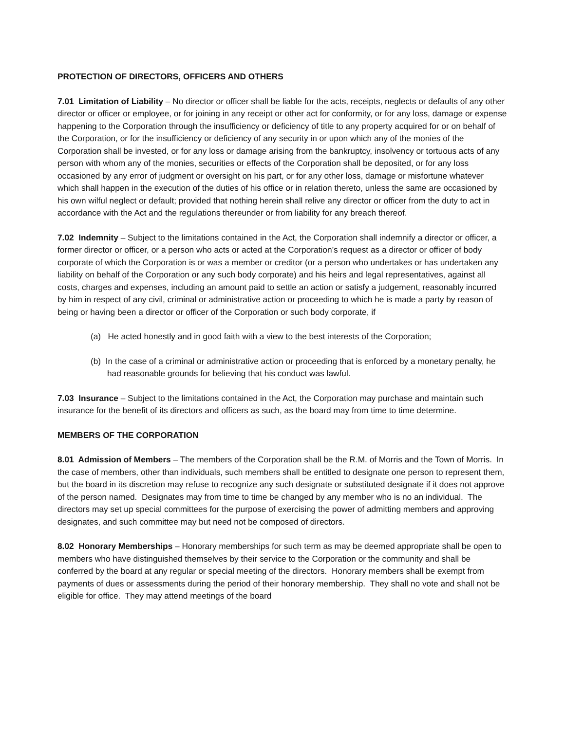PROTECTION OF DIRECTORS, OFFICERS AND OTHERS
7.01 Limitation of Liability – No director or officer shall be liable for the acts, receipts, neglects or defaults of any other director or officer or employee, or for joining in any receipt or other act for conformity, or for any loss, damage or expense happening to the Corporation through the insufficiency or deficiency of title to any property acquired for or on behalf of the Corporation, or for the insufficiency or deficiency of any security in or upon which any of the monies of the Corporation shall be invested, or for any loss or damage arising from the bankruptcy, insolvency or tortuous acts of any person with whom any of the monies, securities or effects of the Corporation shall be deposited, or for any loss occasioned by any error of judgment or oversight on his part, or for any other loss, damage or misfortune whatever which shall happen in the execution of the duties of his office or in relation thereto, unless the same are occasioned by his own wilful neglect or default; provided that nothing herein shall relive any director or officer from the duty to act in accordance with the Act and the regulations thereunder or from liability for any breach thereof.
7.02 Indemnity – Subject to the limitations contained in the Act, the Corporation shall indemnify a director or officer, a former director or officer, or a person who acts or acted at the Corporation’s request as a director or officer of body corporate of which the Corporation is or was a member or creditor (or a person who undertakes or has undertaken any liability on behalf of the Corporation or any such body corporate) and his heirs and legal representatives, against all costs, charges and expenses, including an amount paid to settle an action or satisfy a judgement, reasonably incurred by him in respect of any civil, criminal or administrative action or proceeding to which he is made a party by reason of being or having been a director or officer of the Corporation or such body corporate, if
(a) He acted honestly and in good faith with a view to the best interests of the Corporation;
(b) In the case of a criminal or administrative action or proceeding that is enforced by a monetary penalty, he had reasonable grounds for believing that his conduct was lawful.
7.03 Insurance – Subject to the limitations contained in the Act, the Corporation may purchase and maintain such insurance for the benefit of its directors and officers as such, as the board may from time to time determine.
MEMBERS OF THE CORPORATION
8.01 Admission of Members – The members of the Corporation shall be the R.M. of Morris and the Town of Morris. In the case of members, other than individuals, such members shall be entitled to designate one person to represent them, but the board in its discretion may refuse to recognize any such designate or substituted designate if it does not approve of the person named. Designates may from time to time be changed by any member who is no an individual. The directors may set up special committees for the purpose of exercising the power of admitting members and approving designates, and such committee may but need not be composed of directors.
8.02 Honorary Memberships – Honorary memberships for such term as may be deemed appropriate shall be open to members who have distinguished themselves by their service to the Corporation or the community and shall be conferred by the board at any regular or special meeting of the directors. Honorary members shall be exempt from payments of dues or assessments during the period of their honorary membership. They shall no vote and shall not be eligible for office. They may attend meetings of the board